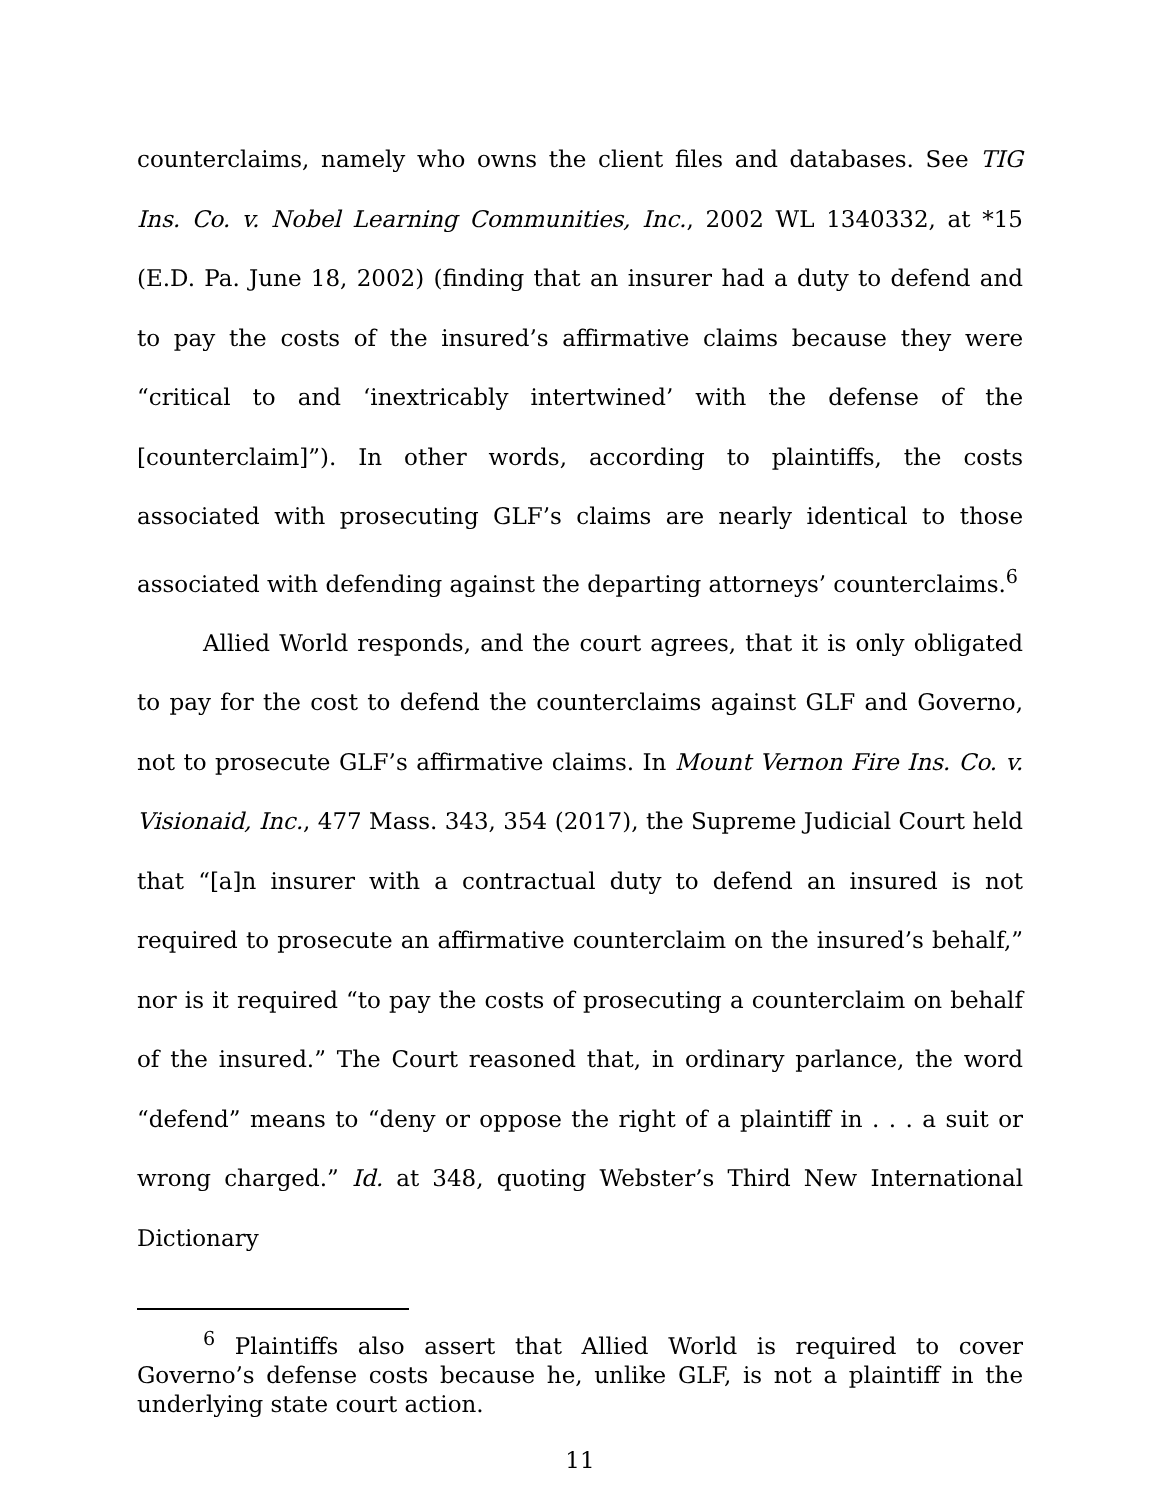counterclaims, namely who owns the client files and databases. See TIG Ins. Co. v. Nobel Learning Communities, Inc., 2002 WL 1340332, at *15 (E.D. Pa. June 18, 2002) (finding that an insurer had a duty to defend and to pay the costs of the insured’s affirmative claims because they were “critical to and ‘inextricably intertwined’ with the defense of the [counterclaim]”). In other words, according to plaintiffs, the costs associated with prosecuting GLF’s claims are nearly identical to those associated with defending against the departing attorneys’ counterclaims.<sup>6</sup>
Allied World responds, and the court agrees, that it is only obligated to pay for the cost to defend the counterclaims against GLF and Governo, not to prosecute GLF’s affirmative claims. In Mount Vernon Fire Ins. Co. v. Visionaid, Inc., 477 Mass. 343, 354 (2017), the Supreme Judicial Court held that “[a]n insurer with a contractual duty to defend an insured is not required to prosecute an affirmative counterclaim on the insured’s behalf,” nor is it required “to pay the costs of prosecuting a counterclaim on behalf of the insured.” The Court reasoned that, in ordinary parlance, the word “defend” means to “deny or oppose the right of a plaintiff in . . . a suit or wrong charged.” Id. at 348, quoting Webster’s Third New International Dictionary
<sup>6</sup> Plaintiffs also assert that Allied World is required to cover Governo’s defense costs because he, unlike GLF, is not a plaintiff in the underlying state court action.
11